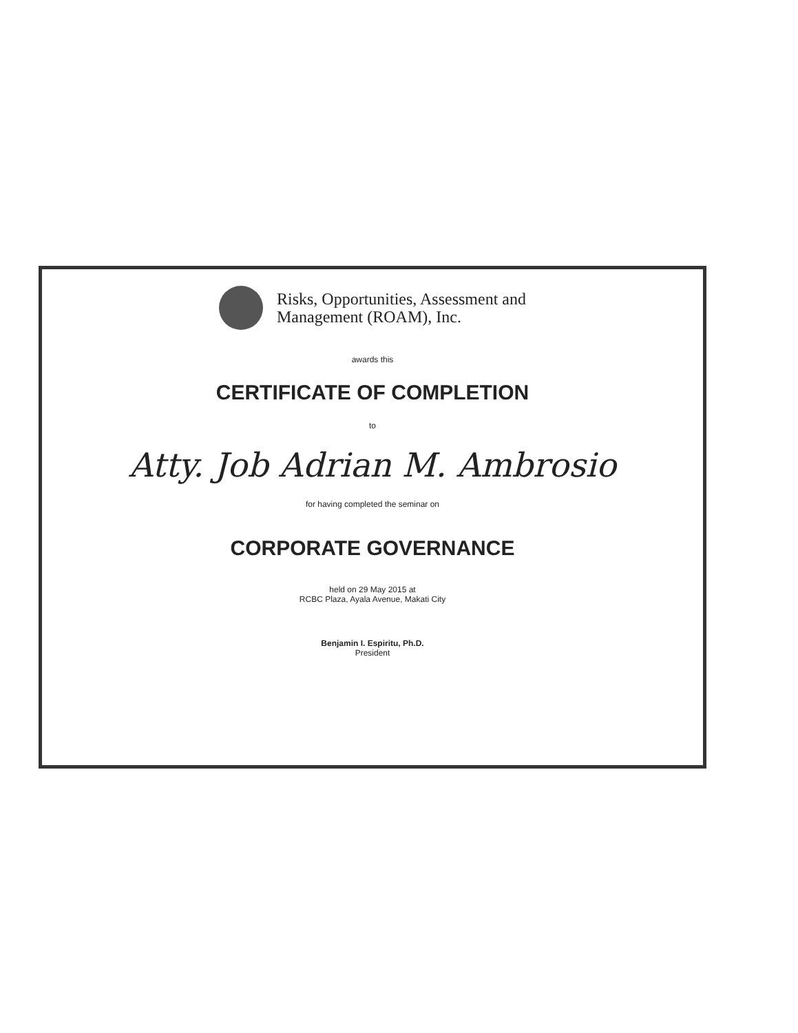Risks, Opportunities, Assessment and
Management (ROAM), Inc.
awards this
CERTIFICATE OF COMPLETION
to
Atty. Job Adrian M. Ambrosio
for having completed the seminar on
CORPORATE GOVERNANCE
held on 29 May 2015 at
RCBC Plaza, Ayala Avenue, Makati City
Benjamin I. Espiritu, Ph.D.
President